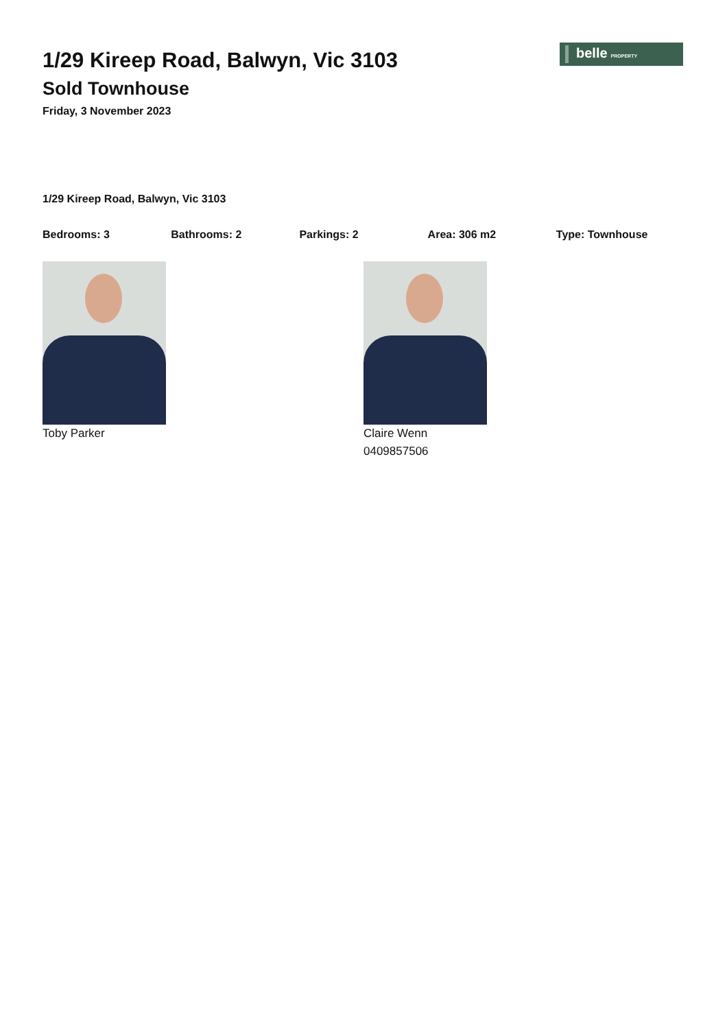belle PROPERTY
1/29 Kireep Road, Balwyn, Vic 3103
Sold Townhouse
Friday, 3 November 2023
1/29 Kireep Road, Balwyn, Vic 3103
Bedrooms: 3 Bathrooms: 2 Parkings: 2 Area: 306 m2 Type: Townhouse
Toby Parker Claire Wenn
0409857506